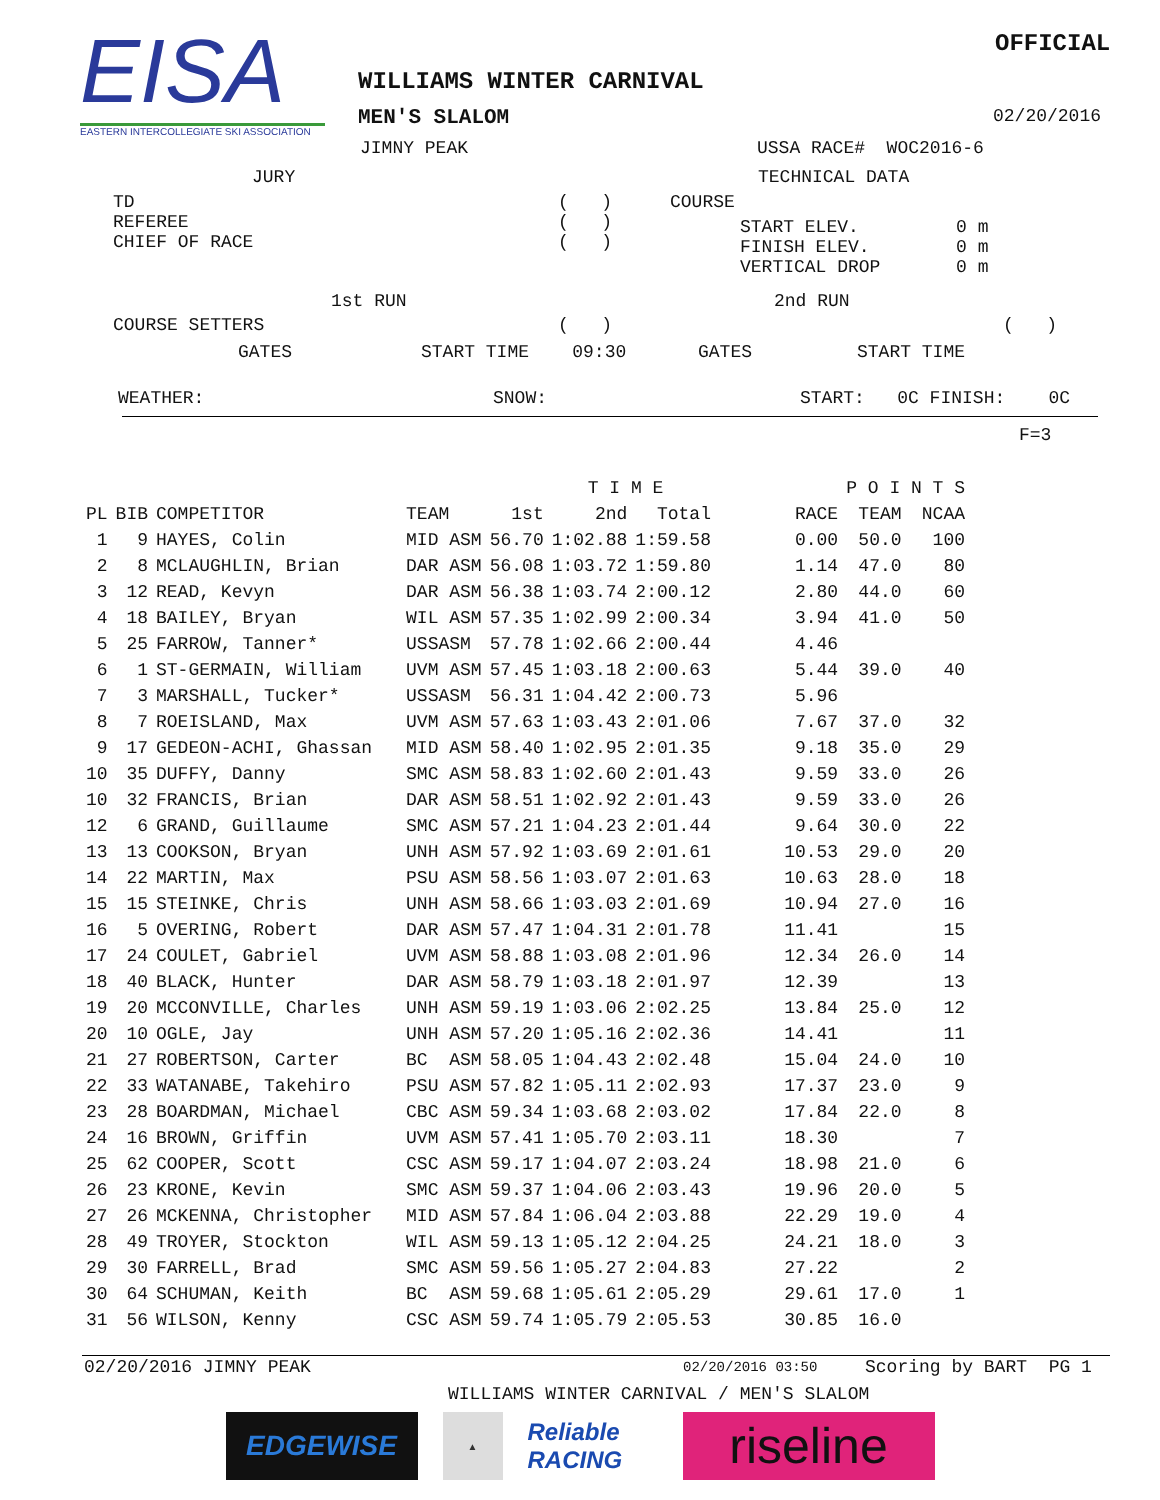EISA
EASTERN INTERCOLLEGIATE SKI ASSOCIATION
OFFICIAL
WILLIAMS WINTER CARNIVAL
MEN'S SLALOM
02/20/2016
JIMNY PEAK
USSA RACE# WOC2016-6
JURY
TECHNICAL DATA
TD REFEREE CHIEF OF RACE
( ) ( ) ( )
COURSE
START ELEV. 0 m FINISH ELEV. 0 m VERTICAL DROP 0 m
1st RUN
2nd RUN
COURSE SETTERS
( )
( )
GATES
START TIME 09:30
GATES
START TIME
WEATHER:
SNOW:
START: 0C FINISH: 0C
F=3
| | | | | | T I M E | | | P O I N T S | |
| --- | --- | --- | --- | --- | --- | --- | --- | --- | --- |
| PL | BIB | COMPETITOR | TEAM | 1st | 2nd | Total | RACE | TEAM | NCAA |
| 1 | 9 | HAYES, Colin | MID ASM | 56.70 | 1:02.88 | 1:59.58 | 0.00 | 50.0 | 100 |
| 2 | 8 | MCLAUGHLIN, Brian | DAR ASM | 56.08 | 1:03.72 | 1:59.80 | 1.14 | 47.0 | 80 |
| 3 | 12 | READ, Kevyn | DAR ASM | 56.38 | 1:03.74 | 2:00.12 | 2.80 | 44.0 | 60 |
| 4 | 18 | BAILEY, Bryan | WIL ASM | 57.35 | 1:02.99 | 2:00.34 | 3.94 | 41.0 | 50 |
| 5 | 25 | FARROW, Tanner* | USSASM | 57.78 | 1:02.66 | 2:00.44 | 4.46 | | |
| 6 | 1 | ST-GERMAIN, William | UVM ASM | 57.45 | 1:03.18 | 2:00.63 | 5.44 | 39.0 | 40 |
| 7 | 3 | MARSHALL, Tucker* | USSASM | 56.31 | 1:04.42 | 2:00.73 | 5.96 | | |
| 8 | 7 | ROEISLAND, Max | UVM ASM | 57.63 | 1:03.43 | 2:01.06 | 7.67 | 37.0 | 32 |
| 9 | 17 | GEDEON-ACHI, Ghassan | MID ASM | 58.40 | 1:02.95 | 2:01.35 | 9.18 | 35.0 | 29 |
| 10 | 35 | DUFFY, Danny | SMC ASM | 58.83 | 1:02.60 | 2:01.43 | 9.59 | 33.0 | 26 |
| 10 | 32 | FRANCIS, Brian | DAR ASM | 58.51 | 1:02.92 | 2:01.43 | 9.59 | 33.0 | 26 |
| 12 | 6 | GRAND, Guillaume | SMC ASM | 57.21 | 1:04.23 | 2:01.44 | 9.64 | 30.0 | 22 |
| 13 | 13 | COOKSON, Bryan | UNH ASM | 57.92 | 1:03.69 | 2:01.61 | 10.53 | 29.0 | 20 |
| 14 | 22 | MARTIN, Max | PSU ASM | 58.56 | 1:03.07 | 2:01.63 | 10.63 | 28.0 | 18 |
| 15 | 15 | STEINKE, Chris | UNH ASM | 58.66 | 1:03.03 | 2:01.69 | 10.94 | 27.0 | 16 |
| 16 | 5 | OVERING, Robert | DAR ASM | 57.47 | 1:04.31 | 2:01.78 | 11.41 | | 15 |
| 17 | 24 | COULET, Gabriel | UVM ASM | 58.88 | 1:03.08 | 2:01.96 | 12.34 | 26.0 | 14 |
| 18 | 40 | BLACK, Hunter | DAR ASM | 58.79 | 1:03.18 | 2:01.97 | 12.39 | | 13 |
| 19 | 20 | MCCONVILLE, Charles | UNH ASM | 59.19 | 1:03.06 | 2:02.25 | 13.84 | 25.0 | 12 |
| 20 | 10 | OGLE, Jay | UNH ASM | 57.20 | 1:05.16 | 2:02.36 | 14.41 | | 11 |
| 21 | 27 | ROBERTSON, Carter | BC ASM | 58.05 | 1:04.43 | 2:02.48 | 15.04 | 24.0 | 10 |
| 22 | 33 | WATANABE, Takehiro | PSU ASM | 57.82 | 1:05.11 | 2:02.93 | 17.37 | 23.0 | 9 |
| 23 | 28 | BOARDMAN, Michael | CBC ASM | 59.34 | 1:03.68 | 2:03.02 | 17.84 | 22.0 | 8 |
| 24 | 16 | BROWN, Griffin | UVM ASM | 57.41 | 1:05.70 | 2:03.11 | 18.30 | | 7 |
| 25 | 62 | COOPER, Scott | CSC ASM | 59.17 | 1:04.07 | 2:03.24 | 18.98 | 21.0 | 6 |
| 26 | 23 | KRONE, Kevin | SMC ASM | 59.37 | 1:04.06 | 2:03.43 | 19.96 | 20.0 | 5 |
| 27 | 26 | MCKENNA, Christopher | MID ASM | 57.84 | 1:06.04 | 2:03.88 | 22.29 | 19.0 | 4 |
| 28 | 49 | TROYER, Stockton | WIL ASM | 59.13 | 1:05.12 | 2:04.25 | 24.21 | 18.0 | 3 |
| 29 | 30 | FARRELL, Brad | SMC ASM | 59.56 | 1:05.27 | 2:04.83 | 27.22 | | 2 |
| 30 | 64 | SCHUMAN, Keith | BC ASM | 59.68 | 1:05.61 | 2:05.29 | 29.61 | 17.0 | 1 |
| 31 | 56 | WILSON, Kenny | CSC ASM | 59.74 | 1:05.79 | 2:05.53 | 30.85 | 16.0 | |
02/20/2016 JIMNY PEAK
02/20/2016 03:50
Scoring by BART PG 1
WILLIAMS WINTER CARNIVAL / MEN'S SLALOM
EDGEWISE
▲
Reliable RACING
riseline